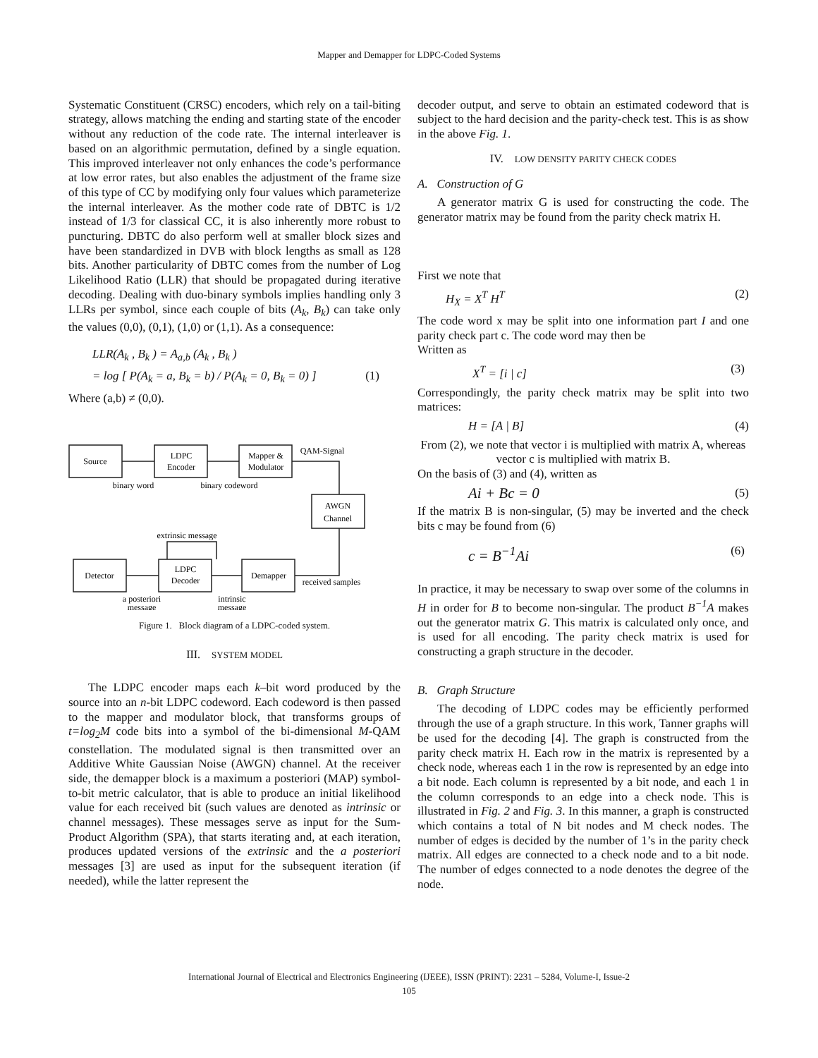Mapper and Demapper for LDPC-Coded Systems
Systematic Constituent (CRSC) encoders, which rely on a tail-biting strategy, allows matching the ending and starting state of the encoder without any reduction of the code rate. The internal interleaver is based on an algorithmic permutation, defined by a single equation. This improved interleaver not only enhances the code’s performance at low error rates, but also enables the adjustment of the frame size of this type of CC by modifying only four values which parameterize the internal interleaver. As the mother code rate of DBTC is 1/2 instead of 1/3 for classical CC, it is also inherently more robust to puncturing. DBTC do also perform well at smaller block sizes and have been standardized in DVB with block lengths as small as 128 bits. Another particularity of DBTC comes from the number of Log Likelihood Ratio (LLR) that should be propagated during iterative decoding. Dealing with duo-binary symbols implies handling only 3 LLRs per symbol, since each couple of bits (A<sub>k</sub>, B<sub>k</sub>) can take only the values (0,0), (0,1), (1,0) or (1,1). As a consequence:
LLR(A<sub>k</sub> , B<sub>k</sub> ) = A<sub>a,b</sub> (A<sub>k</sub> , B<sub>k</sub> )
= log [ P(A<sub>k</sub> = a, B<sub>k</sub> = b) / P(A<sub>k</sub> = 0, B<sub>k</sub> = 0) ] (1)
Where (a,b) ≠ (0,0).
Source
LDPC
Encoder
Mapper &
Modulator
QAM-Signal
binary word
binary codeword
AWGN
Channel
extrinsic message
Detector
LDPC
Decoder
Demapper
received samples
a posteriori
message
intrinsic
message
Figure 1. Block diagram of a LDPC-coded system.
III. SYSTEM MODEL
The LDPC encoder maps each k–bit word produced by the source into an n-bit LDPC codeword. Each codeword is then passed to the mapper and modulator block, that transforms groups of t=log<sub>2</sub>M code bits into a symbol of the bi-dimensional M-QAM constellation. The modulated signal is then transmitted over an Additive White Gaussian Noise (AWGN) channel. At the receiver side, the demapper block is a maximum a posteriori (MAP) symbol-to-bit metric calculator, that is able to produce an initial likelihood value for each received bit (such values are denoted as intrinsic or channel messages). These messages serve as input for the Sum-Product Algorithm (SPA), that starts iterating and, at each iteration, produces updated versions of the extrinsic and the a posteriori messages [3] are used as input for the subsequent iteration (if needed), while the latter represent the
decoder output, and serve to obtain an estimated codeword that is subject to the hard decision and the parity-check test. This is as show in the above Fig. 1.
IV. LOW DENSITY PARITY CHECK CODES
A. Construction of G
A generator matrix G is used for constructing the code. The generator matrix may be found from the parity check matrix H.
First we note that
H<sub>X</sub> = X<sup>T</sup> H<sup>T</sup> (2)
The code word x may be split into one information part I and one parity check part c. The code word may then be
Written as
X<sup>T</sup> = [i | c] (3)
Correspondingly, the parity check matrix may be split into two matrices:
H = [A | B] (4)
From (2), we note that vector i is multiplied with matrix A, whereas vector c is multiplied with matrix B.
On the basis of (3) and (4), written as
Ai + Bc = 0 (5)
If the matrix B is non-singular, (5) may be inverted and the check bits c may be found from (6)
c = B<sup>−1</sup>Ai (6)
In practice, it may be necessary to swap over some of the columns in H in order for B to become non-singular. The product B<sup>−1</sup>A makes out the generator matrix G. This matrix is calculated only once, and is used for all encoding. The parity check matrix is used for constructing a graph structure in the decoder.
B. Graph Structure
The decoding of LDPC codes may be efficiently performed through the use of a graph structure. In this work, Tanner graphs will be used for the decoding [4]. The graph is constructed from the parity check matrix H. Each row in the matrix is represented by a check node, whereas each 1 in the row is represented by an edge into a bit node. Each column is represented by a bit node, and each 1 in the column corresponds to an edge into a check node. This is illustrated in Fig. 2 and Fig. 3. In this manner, a graph is constructed which contains a total of N bit nodes and M check nodes. The number of edges is decided by the number of 1’s in the parity check matrix. All edges are connected to a check node and to a bit node. The number of edges connected to a node denotes the degree of the node.
International Journal of Electrical and Electronics Engineering (IJEEE), ISSN (PRINT): 2231 – 5284, Volume-I, Issue-2
105